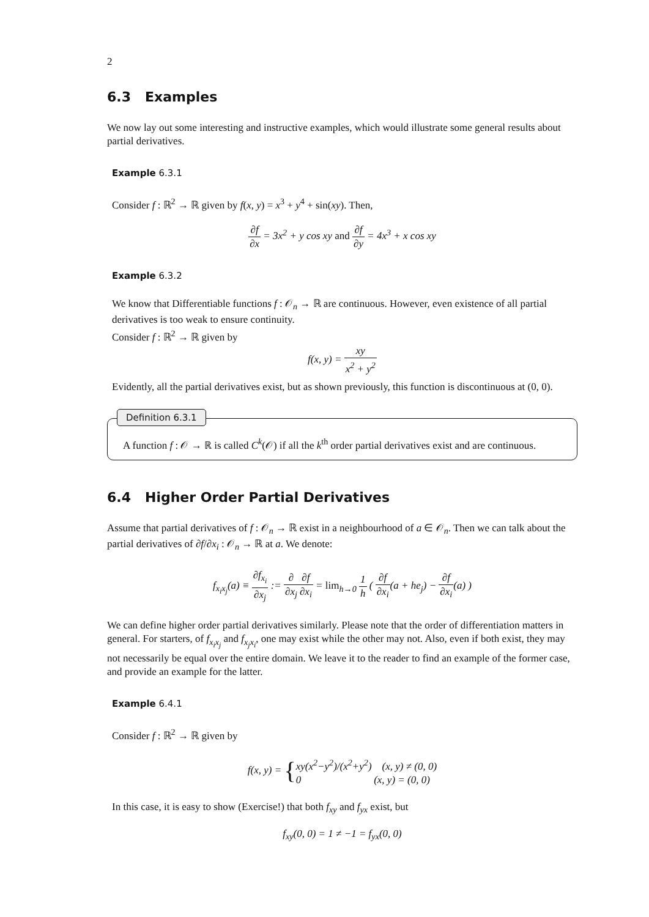2
6.3 Examples
We now lay out some interesting and instructive examples, which would illustrate some general results about partial derivatives.
Example 6.3.1
Consider f : ℝ<sup>2</sup> → ℝ given by f(x, y) = x<sup>3</sup> + y<sup>4</sup> + sin(xy). Then,
∂f ∂x = 3x<sup>2</sup> + y cos xy and ∂f ∂y = 4x<sup>3</sup> + x cos xy
Example 6.3.2
We know that Differentiable functions f : 𝒪<sub>n</sub> → ℝ are continuous. However, even existence of all partial derivatives is too weak to ensure continuity.
Consider f : ℝ<sup>2</sup> → ℝ given by
f(x, y) = xy x<sup>2</sup> + y<sup>2</sup>
Evidently, all the partial derivatives exist, but as shown previously, this function is discontinuous at (0, 0).
Definition 6.3.1
A function f : 𝒪 → ℝ is called C<sup>k</sup>(𝒪) if all the k<sup>th</sup> order partial derivatives exist and are continuous.
6.4 Higher Order Partial Derivatives
Assume that partial derivatives of f : 𝒪<sub>n</sub> → ℝ exist in a neighbourhood of a ∈ 𝒪<sub>n</sub>. Then we can talk about the partial derivatives of ∂f/∂x<sub>i</sub> : 𝒪<sub>n</sub> → ℝ at a. We denote:
f<sub>x<sub>i</sub>x<sub>j</sub></sub>(a) ≡ ∂f<sub>x<sub>i</sub></sub> ∂x<sub>j</sub> := ∂ ∂x<sub>j</sub>∂f ∂x<sub>i</sub> = lim<sub>h→0</sub> 1 h ( ∂f ∂x<sub>i</sub>(a + he<sub>j</sub>) − ∂f ∂x<sub>i</sub>(a) )
We can define higher order partial derivatives similarly. Please note that the order of differentiation matters in general. For starters, of f<sub>x<sub>i</sub>x<sub>j</sub></sub> and f<sub>x<sub>j</sub>x<sub>i</sub></sub>, one may exist while the other may not. Also, even if both exist, they may not necessarily be equal over the entire domain. We leave it to the reader to find an example of the former case, and provide an example for the latter.
Example 6.4.1
Consider f : ℝ<sup>2</sup> → ℝ given by
f(x, y) = { xy(x<sup>2</sup>−y<sup>2</sup>)/(x<sup>2</sup>+y<sup>2</sup>) (x, y) ≠ (0, 0) 0 (x, y) = (0, 0)
In this case, it is easy to show (Exercise!) that both f<sub>xy</sub> and f<sub>yx</sub> exist, but
f<sub>xy</sub>(0, 0) = 1 ≠ −1 = f<sub>yx</sub>(0, 0)